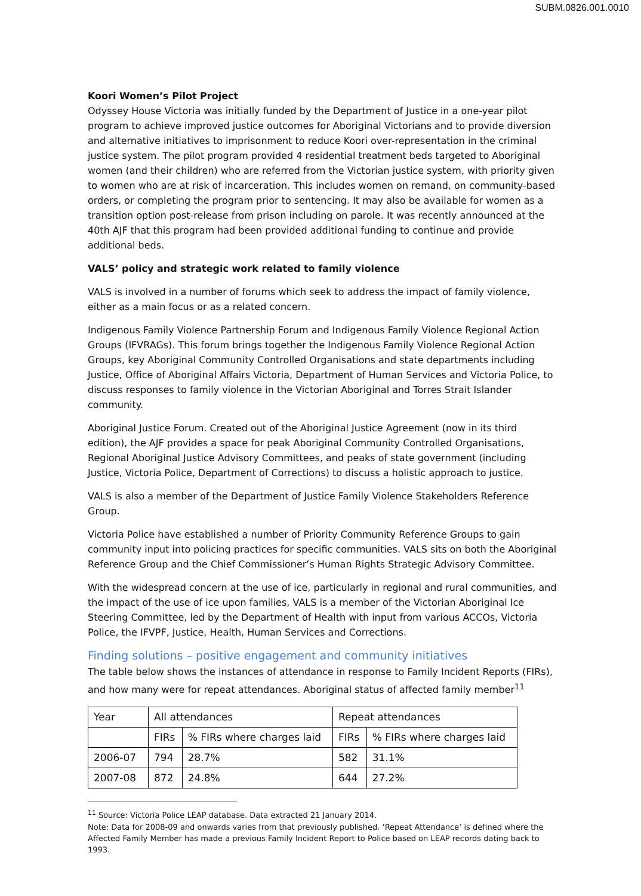SUBM.0826.001.0010
Koori Women’s Pilot Project
Odyssey House Victoria was initially funded by the Department of Justice in a one-year pilot program to achieve improved justice outcomes for Aboriginal Victorians and to provide diversion and alternative initiatives to imprisonment to reduce Koori over-representation in the criminal justice system. The pilot program provided 4 residential treatment beds targeted to Aboriginal women (and their children) who are referred from the Victorian justice system, with priority given to women who are at risk of incarceration. This includes women on remand, on community-based orders, or completing the program prior to sentencing. It may also be available for women as a transition option post-release from prison including on parole. It was recently announced at the 40th AJF that this program had been provided additional funding to continue and provide additional beds.
VALS’ policy and strategic work related to family violence
VALS is involved in a number of forums which seek to address the impact of family violence, either as a main focus or as a related concern.
Indigenous Family Violence Partnership Forum and Indigenous Family Violence Regional Action Groups (IFVRAGs). This forum brings together the Indigenous Family Violence Regional Action Groups, key Aboriginal Community Controlled Organisations and state departments including Justice, Office of Aboriginal Affairs Victoria, Department of Human Services and Victoria Police, to discuss responses to family violence in the Victorian Aboriginal and Torres Strait Islander community.
Aboriginal Justice Forum. Created out of the Aboriginal Justice Agreement (now in its third edition), the AJF provides a space for peak Aboriginal Community Controlled Organisations, Regional Aboriginal Justice Advisory Committees, and peaks of state government (including Justice, Victoria Police, Department of Corrections) to discuss a holistic approach to justice.
VALS is also a member of the Department of Justice Family Violence Stakeholders Reference Group.
Victoria Police have established a number of Priority Community Reference Groups to gain community input into policing practices for specific communities. VALS sits on both the Aboriginal Reference Group and the Chief Commissioner’s Human Rights Strategic Advisory Committee.
With the widespread concern at the use of ice, particularly in regional and rural communities, and the impact of the use of ice upon families, VALS is a member of the Victorian Aboriginal Ice Steering Committee, led by the Department of Health with input from various ACCOs, Victoria Police, the IFVPF, Justice, Health, Human Services and Corrections.
Finding solutions – positive engagement and community initiatives
The table below shows the instances of attendance in response to Family Incident Reports (FIRs), and how many were for repeat attendances. Aboriginal status of affected family member<sup>11</sup>
| Year | All attendances | | Repeat attendances | |
| | FIRs | % FIRs where charges laid | FIRs | % FIRs where charges laid |
| 2006-07 | 794 | 28.7% | 582 | 31.1% |
| 2007-08 | 872 | 24.8% | 644 | 27.2% |
<sup>11</sup> Source: Victoria Police LEAP database. Data extracted 21 January 2014.
Note: Data for 2008-09 and onwards varies from that previously published. ‘Repeat Attendance’ is defined where the Affected Family Member has made a previous Family Incident Report to Police based on LEAP records dating back to 1993.